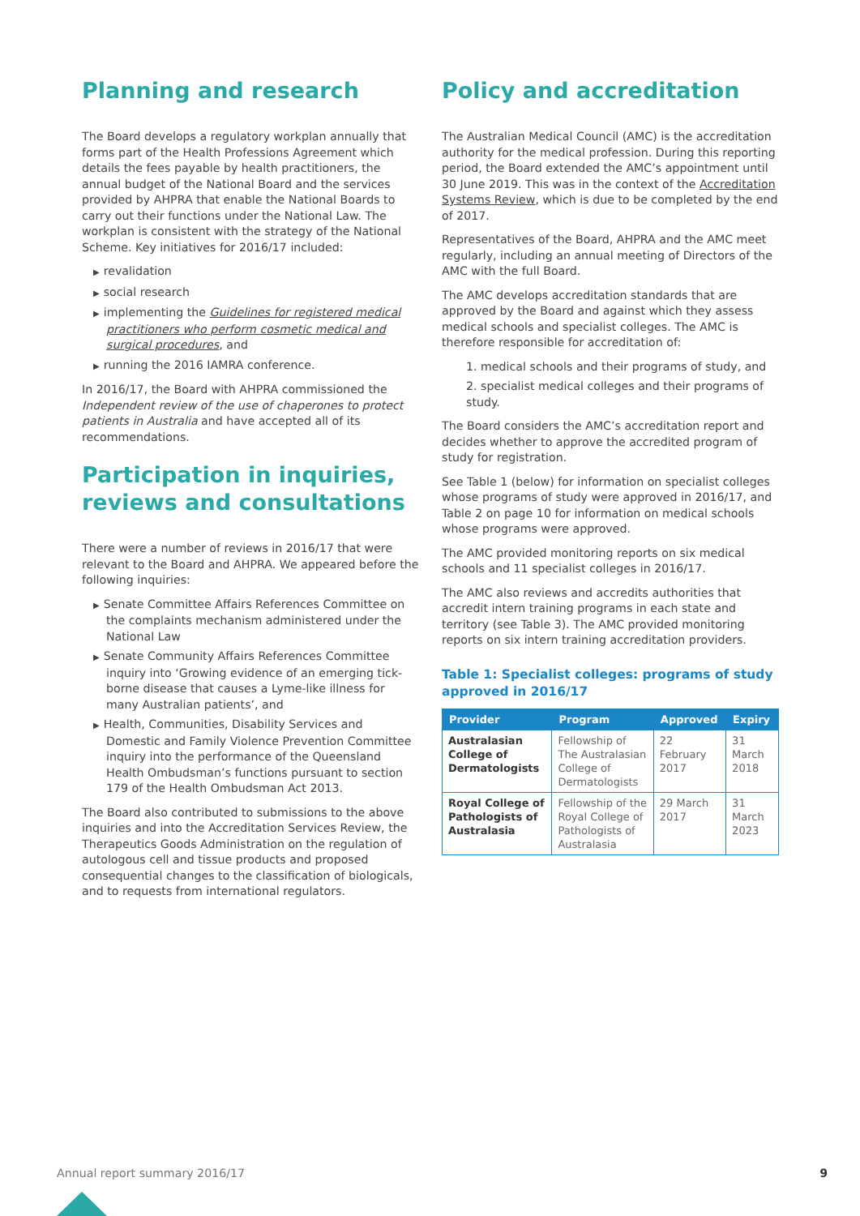Planning and research
The Board develops a regulatory workplan annually that forms part of the Health Professions Agreement which details the fees payable by health practitioners, the annual budget of the National Board and the services provided by AHPRA that enable the National Boards to carry out their functions under the National Law. The workplan is consistent with the strategy of the National Scheme. Key initiatives for 2016/17 included:
▶ revalidation
▶ social research
▶ implementing the Guidelines for registered medical practitioners who perform cosmetic medical and surgical procedures, and
▶ running the 2016 IAMRA conference.
In 2016/17, the Board with AHPRA commissioned the Independent review of the use of chaperones to protect patients in Australia and have accepted all of its recommendations.
Participation in inquiries, reviews and consultations
There were a number of reviews in 2016/17 that were relevant to the Board and AHPRA. We appeared before the following inquiries:
▶ Senate Committee Affairs References Committee on the complaints mechanism administered under the National Law
▶ Senate Community Affairs References Committee inquiry into ‘Growing evidence of an emerging tick-borne disease that causes a Lyme-like illness for many Australian patients’, and
▶ Health, Communities, Disability Services and Domestic and Family Violence Prevention Committee inquiry into the performance of the Queensland Health Ombudsman’s functions pursuant to section 179 of the Health Ombudsman Act 2013.
The Board also contributed to submissions to the above inquiries and into the Accreditation Services Review, the Therapeutics Goods Administration on the regulation of autologous cell and tissue products and proposed consequential changes to the classification of biologicals, and to requests from international regulators.
Policy and accreditation
The Australian Medical Council (AMC) is the accreditation authority for the medical profession. During this reporting period, the Board extended the AMC’s appointment until 30 June 2019. This was in the context of the Accreditation Systems Review, which is due to be completed by the end of 2017.
Representatives of the Board, AHPRA and the AMC meet regularly, including an annual meeting of Directors of the AMC with the full Board.
The AMC develops accreditation standards that are approved by the Board and against which they assess medical schools and specialist colleges. The AMC is therefore responsible for accreditation of:
1. medical schools and their programs of study, and
2. specialist medical colleges and their programs of study.
The Board considers the AMC’s accreditation report and decides whether to approve the accredited program of study for registration.
See Table 1 (below) for information on specialist colleges whose programs of study were approved in 2016/17, and Table 2 on page 10 for information on medical schools whose programs were approved.
The AMC provided monitoring reports on six medical schools and 11 specialist colleges in 2016/17.
The AMC also reviews and accredits authorities that accredit intern training programs in each state and territory (see Table 3). The AMC provided monitoring reports on six intern training accreditation providers.
Table 1: Specialist colleges: programs of study approved in 2016/17
| Provider | Program | Approved | Expiry |
| --- | --- | --- | --- |
| Australasian College of Dermatologists | Fellowship of The Australasian College of Dermatologists | 22 February 2017 | 31 March 2018 |
| Royal College of Pathologists of Australasia | Fellowship of the Royal College of Pathologists of Australasia | 29 March 2017 | 31 March 2023 |
Annual report summary 2016/17 9